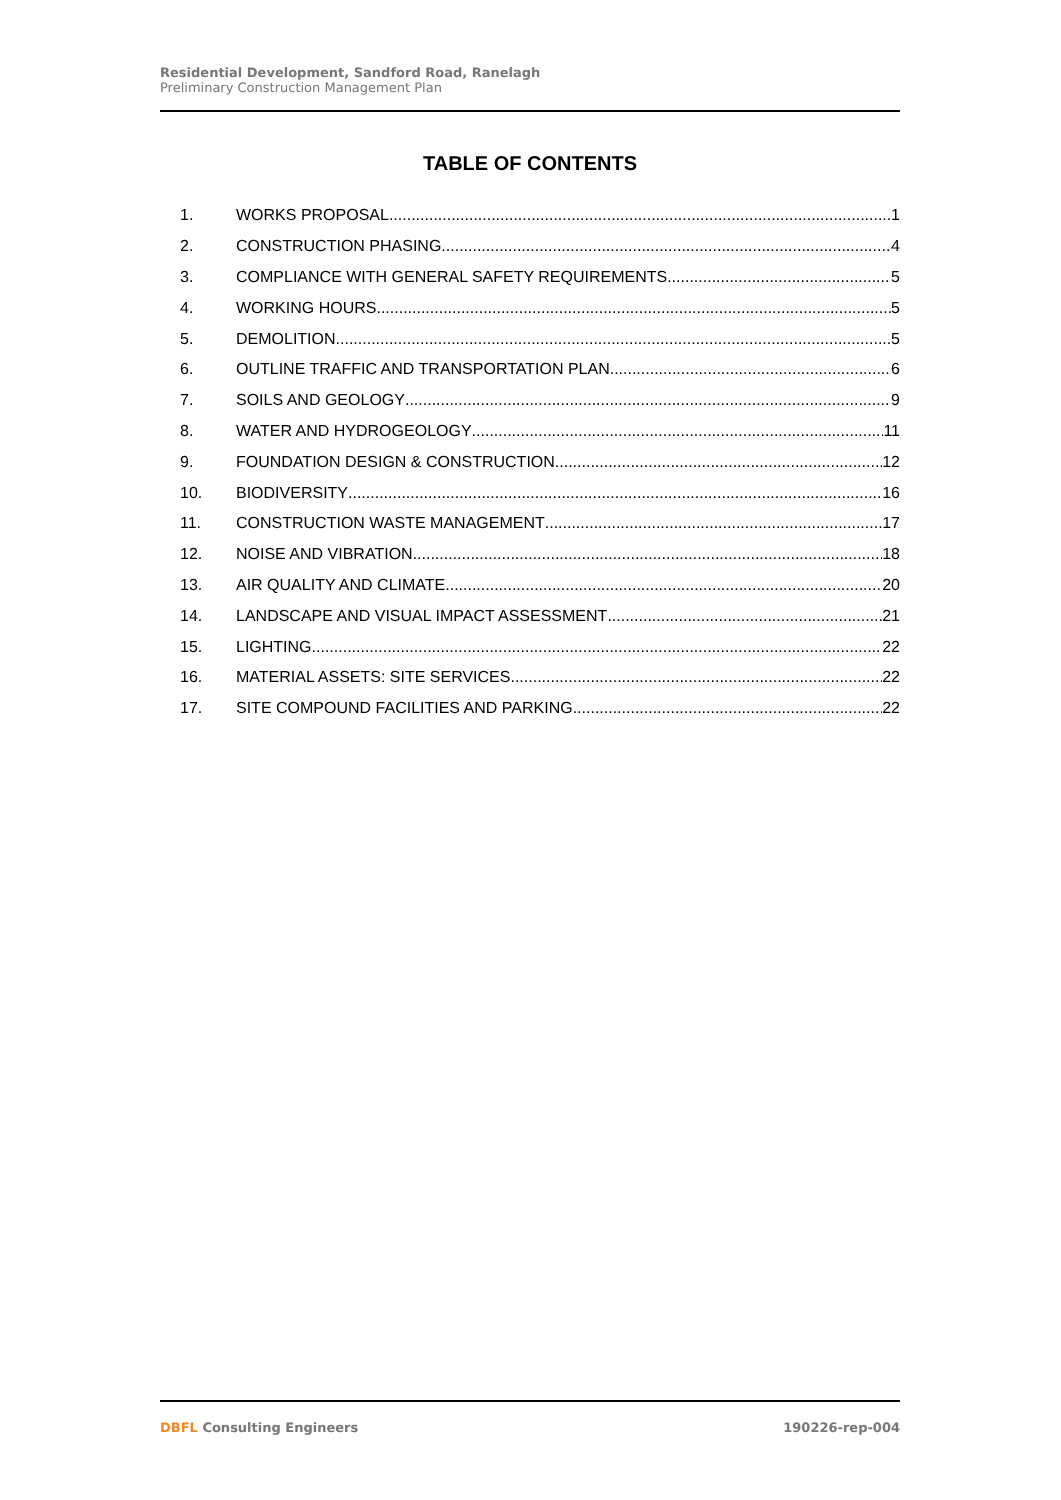Residential Development, Sandford Road, Ranelagh
Preliminary Construction Management Plan
TABLE OF CONTENTS
1. WORKS PROPOSAL 1
2. CONSTRUCTION PHASING 4
3. COMPLIANCE WITH GENERAL SAFETY REQUIREMENTS 5
4. WORKING HOURS 5
5. DEMOLITION 5
6. OUTLINE TRAFFIC AND TRANSPORTATION PLAN 6
7. SOILS AND GEOLOGY 9
8. WATER AND HYDROGEOLOGY 11
9. FOUNDATION DESIGN & CONSTRUCTION 12
10. BIODIVERSITY 16
11. CONSTRUCTION WASTE MANAGEMENT 17
12. NOISE AND VIBRATION 18
13. AIR QUALITY AND CLIMATE 20
14. LANDSCAPE AND VISUAL IMPACT ASSESSMENT 21
15. LIGHTING 22
16. MATERIAL ASSETS: SITE SERVICES 22
17. SITE COMPOUND FACILITIES AND PARKING 22
DBFL Consulting Engineers 190226-rep-004